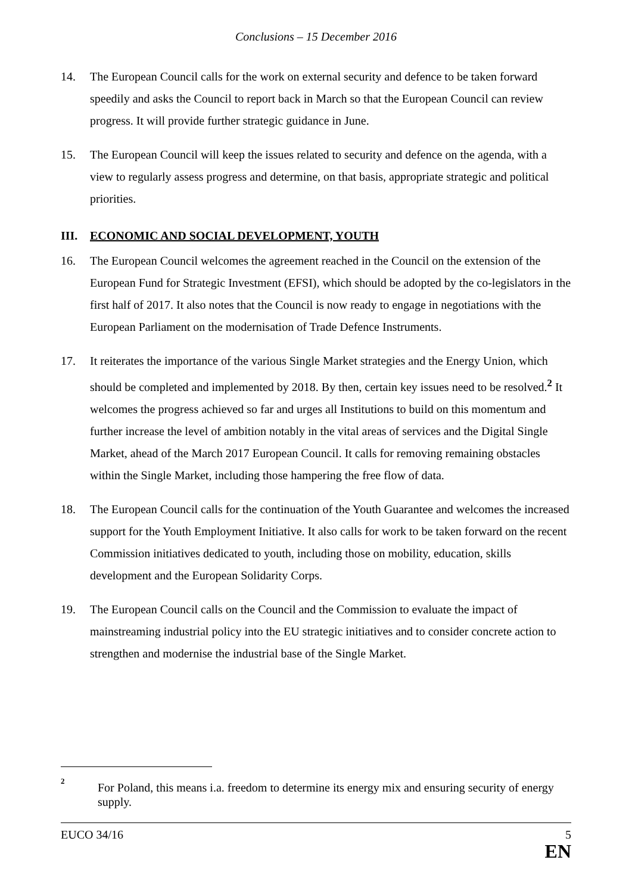Conclusions – 15 December 2016
14. The European Council calls for the work on external security and defence to be taken forward speedily and asks the Council to report back in March so that the European Council can review progress. It will provide further strategic guidance in June.
15. The European Council will keep the issues related to security and defence on the agenda, with a view to regularly assess progress and determine, on that basis, appropriate strategic and political priorities.
III. ECONOMIC AND SOCIAL DEVELOPMENT, YOUTH
16. The European Council welcomes the agreement reached in the Council on the extension of the European Fund for Strategic Investment (EFSI), which should be adopted by the co-legislators in the first half of 2017. It also notes that the Council is now ready to engage in negotiations with the European Parliament on the modernisation of Trade Defence Instruments.
17. It reiterates the importance of the various Single Market strategies and the Energy Union, which should be completed and implemented by 2018. By then, certain key issues need to be resolved.<sup>2</sup> It welcomes the progress achieved so far and urges all Institutions to build on this momentum and further increase the level of ambition notably in the vital areas of services and the Digital Single Market, ahead of the March 2017 European Council. It calls for removing remaining obstacles within the Single Market, including those hampering the free flow of data.
18. The European Council calls for the continuation of the Youth Guarantee and welcomes the increased support for the Youth Employment Initiative. It also calls for work to be taken forward on the recent Commission initiatives dedicated to youth, including those on mobility, education, skills development and the European Solidarity Corps.
19. The European Council calls on the Council and the Commission to evaluate the impact of mainstreaming industrial policy into the EU strategic initiatives and to consider concrete action to strengthen and modernise the industrial base of the Single Market.
2
For Poland, this means i.a. freedom to determine its energy mix and ensuring security of energy supply.
EUCO 34/16 5
EN